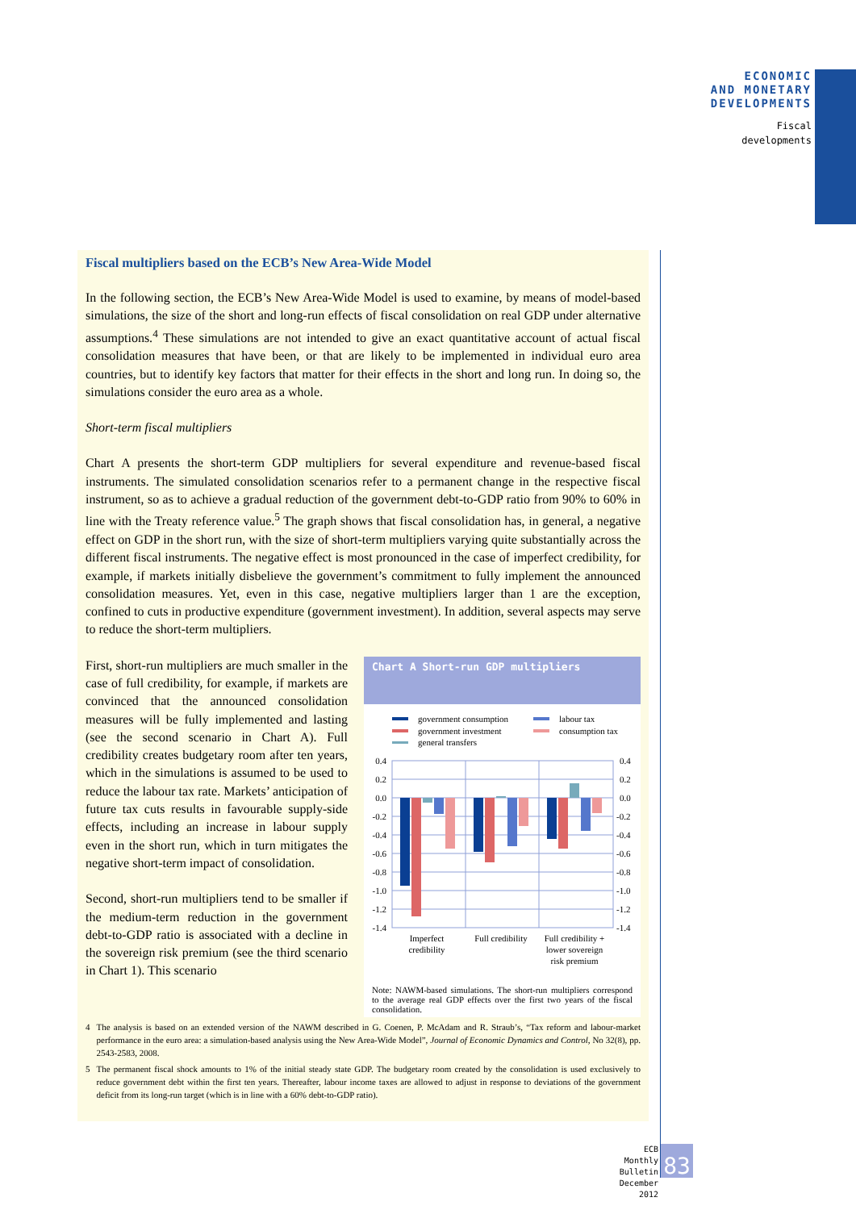ECONOMIC
AND MONETARY
DEVELOPMENTS
Fiscal
developments
Fiscal multipliers based on the ECB’s New Area-Wide Model
In the following section, the ECB’s New Area-Wide Model is used to examine, by means of model-based simulations, the size of the short and long-run effects of fiscal consolidation on real GDP under alternative assumptions.<sup>4</sup> These simulations are not intended to give an exact quantitative account of actual fiscal consolidation measures that have been, or that are likely to be implemented in individual euro area countries, but to identify key factors that matter for their effects in the short and long run. In doing so, the simulations consider the euro area as a whole.
Short-term fiscal multipliers
Chart A presents the short-term GDP multipliers for several expenditure and revenue-based fiscal instruments. The simulated consolidation scenarios refer to a permanent change in the respective fiscal instrument, so as to achieve a gradual reduction of the government debt-to-GDP ratio from 90% to 60% in line with the Treaty reference value.<sup>5</sup> The graph shows that fiscal consolidation has, in general, a negative effect on GDP in the short run, with the size of short-term multipliers varying quite substantially across the different fiscal instruments. The negative effect is most pronounced in the case of imperfect credibility, for example, if markets initially disbelieve the government’s commitment to fully implement the announced consolidation measures. Yet, even in this case, negative multipliers larger than 1 are the exception, confined to cuts in productive expenditure (government investment). In addition, several aspects may serve to reduce the short-term multipliers.
First, short-run multipliers are much smaller in the case of full credibility, for example, if markets are convinced that the announced consolidation measures will be fully implemented and lasting (see the second scenario in Chart A). Full credibility creates budgetary room after ten years, which in the simulations is assumed to be used to reduce the labour tax rate. Markets’ anticipation of future tax cuts results in favourable supply-side effects, including an increase in labour supply even in the short run, which in turn mitigates the negative short-term impact of consolidation.
Second, short-run multipliers tend to be smaller if the medium-term reduction in the government debt-to-GDP ratio is associated with a decline in the sovereign risk premium (see the third scenario in Chart 1). This scenario
Chart A Short-run GDP multipliers
government consumption
government investment
general transfers
labour tax
consumption tax
0.4
0.2
0.0
-0.2
-0.4
-0.6
-0.8
-1.0
-1.2
-1.4
0.4
0.2
0.0
-0.2
-0.4
-0.6
-0.8
-1.0
-1.2
-1.4
Imperfect
credibility
Full credibility
Full credibility +
lower sovereign
risk premium
Note: NAWM-based simulations. The short-run multipliers correspond to the average real GDP effects over the first two years of the fiscal consolidation.
4 The analysis is based on an extended version of the NAWM described in G. Coenen, P. McAdam and R. Straub’s, “Tax reform and labour-market performance in the euro area: a simulation-based analysis using the New Area-Wide Model”, Journal of Economic Dynamics and Control, No 32(8), pp. 2543-2583, 2008.
5 The permanent fiscal shock amounts to 1% of the initial steady state GDP. The budgetary room created by the consolidation is used exclusively to reduce government debt within the first ten years. Thereafter, labour income taxes are allowed to adjust in response to deviations of the government deficit from its long-run target (which is in line with a 60% debt-to-GDP ratio).
ECB
Monthly Bulletin
December 2012
83